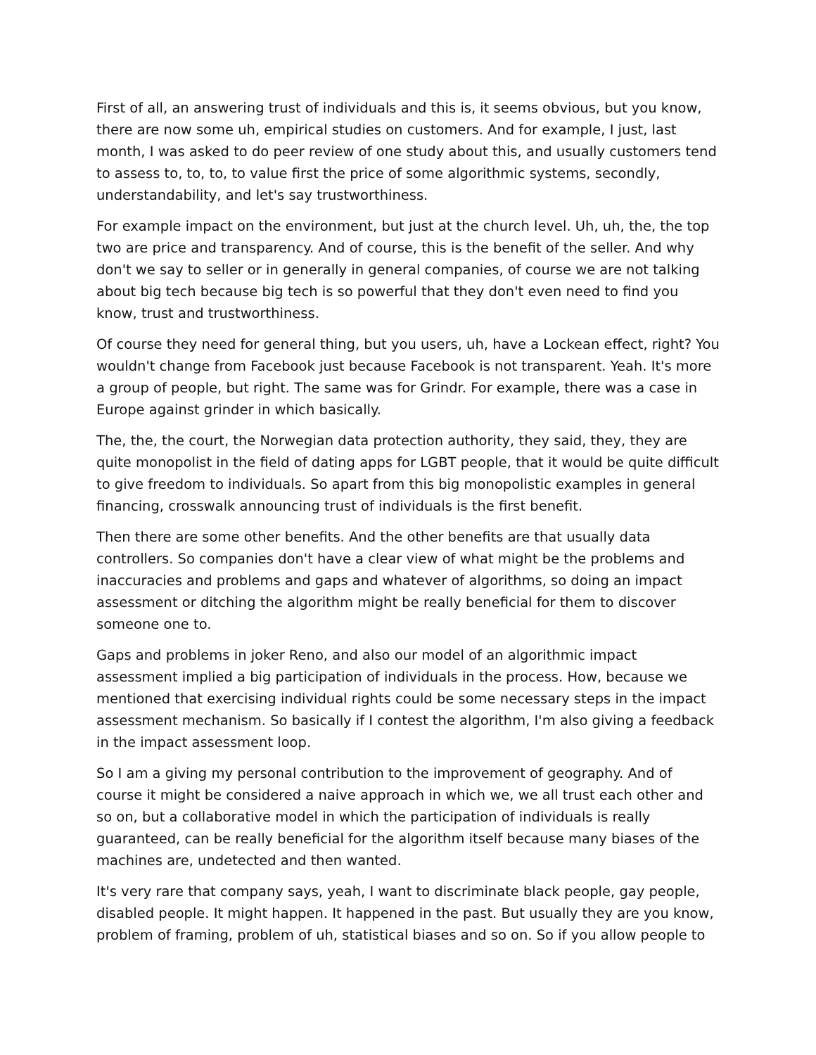First of all, an answering trust of individuals and this is, it seems obvious, but you know, there are now some uh, empirical studies on customers. And for example, I just, last month, I was asked to do peer review of one study about this, and usually customers tend to assess to, to, to, to value first the price of some algorithmic systems, secondly, understandability, and let's say trustworthiness.
For example impact on the environment, but just at the church level. Uh, uh, the, the top two are price and transparency. And of course, this is the benefit of the seller. And why don't we say to seller or in generally in general companies, of course we are not talking about big tech because big tech is so powerful that they don't even need to find you know, trust and trustworthiness.
Of course they need for general thing, but you users, uh, have a Lockean effect, right? You wouldn't change from Facebook just because Facebook is not transparent. Yeah. It's more a group of people, but right. The same was for Grindr. For example, there was a case in Europe against grinder in which basically.
The, the, the court, the Norwegian data protection authority, they said, they, they are quite monopolist in the field of dating apps for LGBT people, that it would be quite difficult to give freedom to individuals. So apart from this big monopolistic examples in general financing, crosswalk announcing trust of individuals is the first benefit.
Then there are some other benefits. And the other benefits are that usually data controllers. So companies don't have a clear view of what might be the problems and inaccuracies and problems and gaps and whatever of algorithms, so doing an impact assessment or ditching the algorithm might be really beneficial for them to discover someone one to.
Gaps and problems in joker Reno, and also our model of an algorithmic impact assessment implied a big participation of individuals in the process. How, because we mentioned that exercising individual rights could be some necessary steps in the impact assessment mechanism. So basically if I contest the algorithm, I'm also giving a feedback in the impact assessment loop.
So I am a giving my personal contribution to the improvement of geography. And of course it might be considered a naive approach in which we, we all trust each other and so on, but a collaborative model in which the participation of individuals is really guaranteed, can be really beneficial for the algorithm itself because many biases of the machines are, undetected and then wanted.
It's very rare that company says, yeah, I want to discriminate black people, gay people, disabled people. It might happen. It happened in the past. But usually they are you know, problem of framing, problem of uh, statistical biases and so on. So if you allow people to